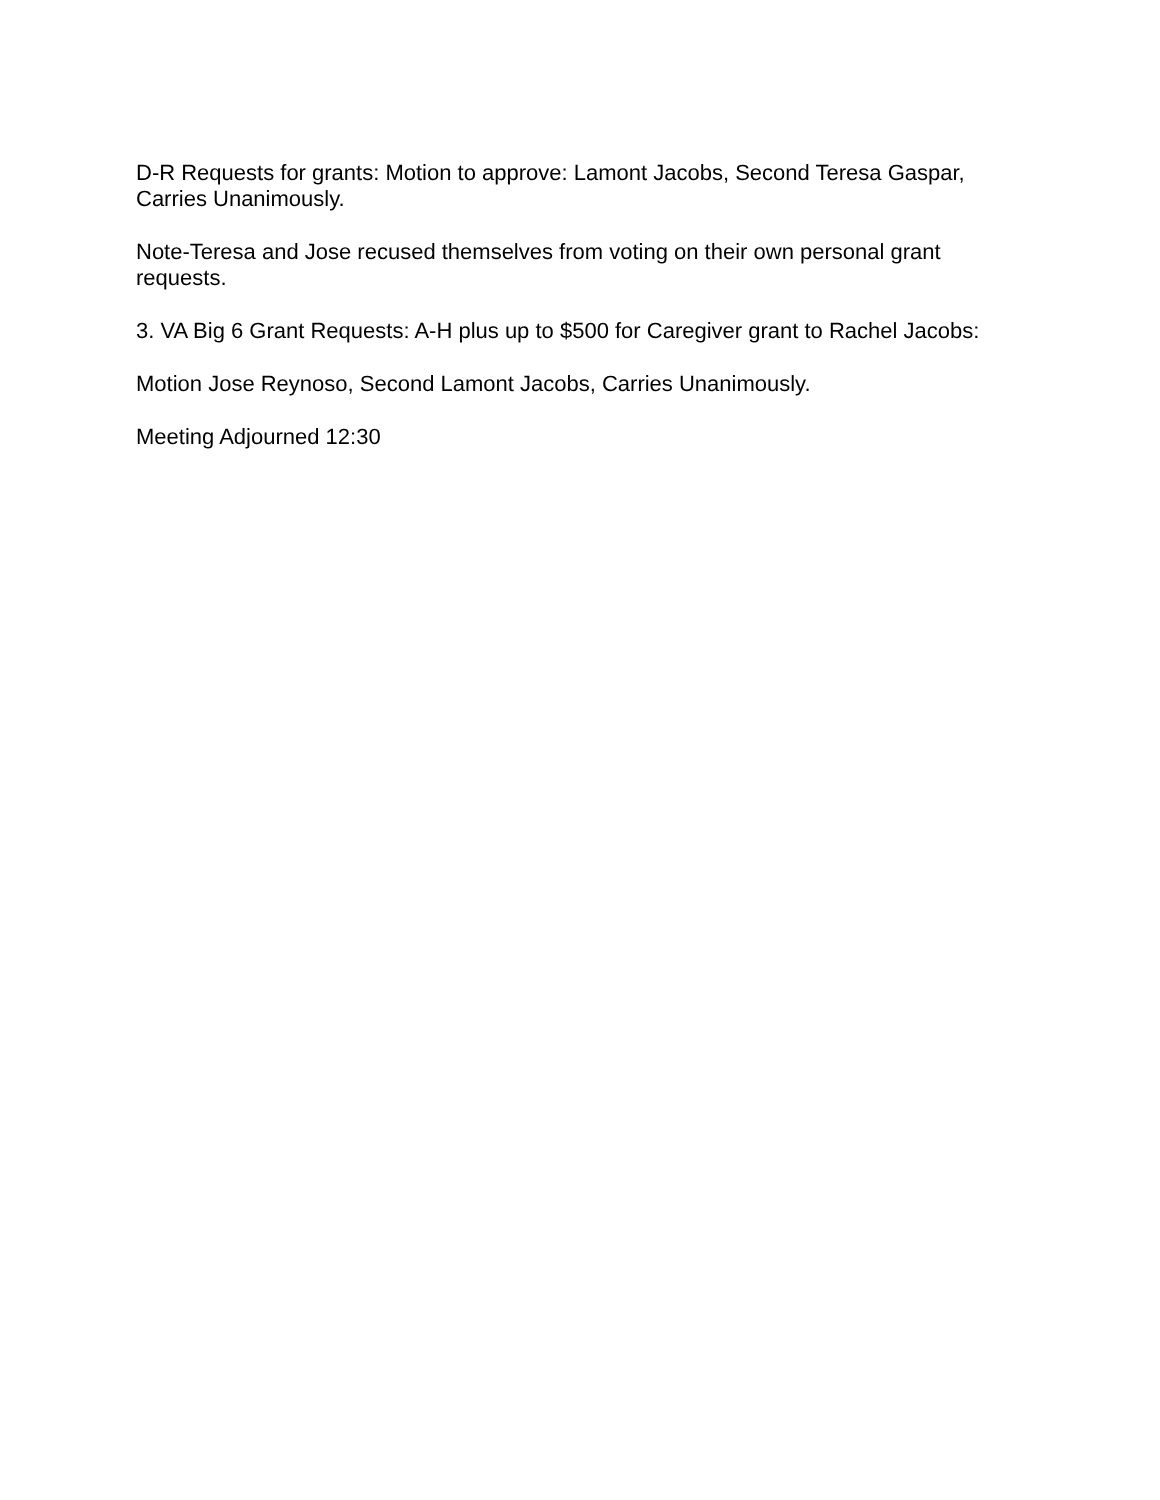D-R Requests for grants: Motion to approve: Lamont Jacobs, Second Teresa Gaspar, Carries Unanimously.
Note-Teresa and Jose recused themselves from voting on their own personal grant requests.
3. VA Big 6 Grant Requests: A-H plus up to $500 for Caregiver grant to Rachel Jacobs:
Motion Jose Reynoso, Second Lamont Jacobs, Carries Unanimously.
Meeting Adjourned 12:30